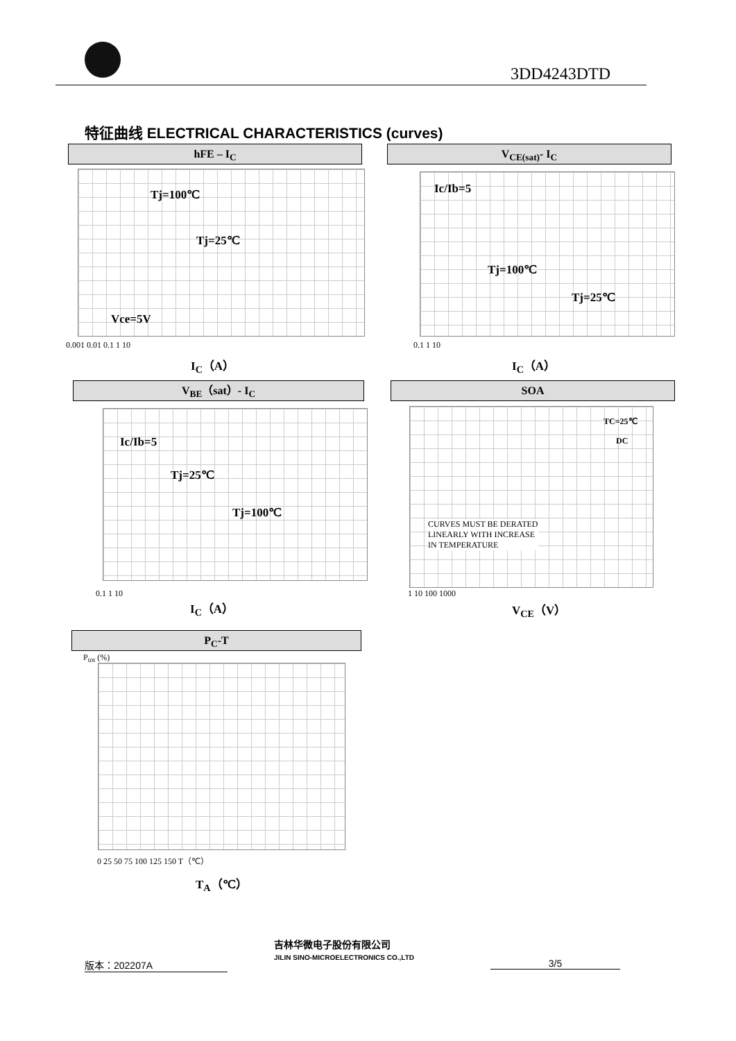3DD4243DTD
特征曲线 ELECTRICAL CHARACTERISTICS (curves)
hFE – I<sub>C</sub>
Tj=100℃
Tj=25℃
Vce=5V
0.001 0.01 0.1 1 10
I<sub>C</sub>（A）
V<sub>CE(sat)</sub>- I<sub>C</sub>
Ic/Ib=5
Tj=100℃
Tj=25℃
0.1 1 10
I<sub>C</sub>（A）
V<sub>BE</sub>（sat）- I<sub>C</sub>
Ic/Ib=5
Tj=25℃
Tj=100℃
0.1 1 10
I<sub>C</sub>（A）
SOA
TC=25℃
DC
CURVES MUST BE DERATED
LINEARLY WITH INCREASE
IN TEMPERATURE
1 10 100 1000
V<sub>CE</sub>（V）
P<sub>C</sub>-T
P<sub>tot</sub> (%)
0 25 50 75 100 125 150 T（℃）
T<sub>A</sub>（℃）
版本：202207A
吉林华微电子股份有限公司
JILIN SINO-MICROELECTRONICS CO.,LTD
3/5